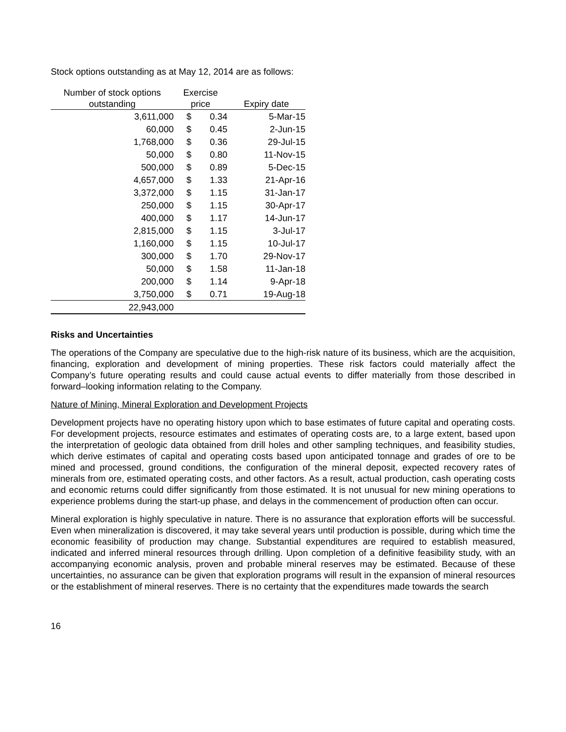Stock options outstanding as at May 12, 2014 are as follows:
| Number of stock options outstanding | Exercise price | | Expiry date |
| --- | --- | --- | --- |
| 3,611,000 | $ | 0.34 | 5-Mar-15 |
| 60,000 | $ | 0.45 | 2-Jun-15 |
| 1,768,000 | $ | 0.36 | 29-Jul-15 |
| 50,000 | $ | 0.80 | 11-Nov-15 |
| 500,000 | $ | 0.89 | 5-Dec-15 |
| 4,657,000 | $ | 1.33 | 21-Apr-16 |
| 3,372,000 | $ | 1.15 | 31-Jan-17 |
| 250,000 | $ | 1.15 | 30-Apr-17 |
| 400,000 | $ | 1.17 | 14-Jun-17 |
| 2,815,000 | $ | 1.15 | 3-Jul-17 |
| 1,160,000 | $ | 1.15 | 10-Jul-17 |
| 300,000 | $ | 1.70 | 29-Nov-17 |
| 50,000 | $ | 1.58 | 11-Jan-18 |
| 200,000 | $ | 1.14 | 9-Apr-18 |
| 3,750,000 | $ | 0.71 | 19-Aug-18 |
| 22,943,000 | | | |
Risks and Uncertainties
The operations of the Company are speculative due to the high-risk nature of its business, which are the acquisition, financing, exploration and development of mining properties. These risk factors could materially affect the Company’s future operating results and could cause actual events to differ materially from those described in forward–looking information relating to the Company.
Nature of Mining, Mineral Exploration and Development Projects
Development projects have no operating history upon which to base estimates of future capital and operating costs. For development projects, resource estimates and estimates of operating costs are, to a large extent, based upon the interpretation of geologic data obtained from drill holes and other sampling techniques, and feasibility studies, which derive estimates of capital and operating costs based upon anticipated tonnage and grades of ore to be mined and processed, ground conditions, the configuration of the mineral deposit, expected recovery rates of minerals from ore, estimated operating costs, and other factors. As a result, actual production, cash operating costs and economic returns could differ significantly from those estimated. It is not unusual for new mining operations to experience problems during the start-up phase, and delays in the commencement of production often can occur.
Mineral exploration is highly speculative in nature. There is no assurance that exploration efforts will be successful. Even when mineralization is discovered, it may take several years until production is possible, during which time the economic feasibility of production may change. Substantial expenditures are required to establish measured, indicated and inferred mineral resources through drilling. Upon completion of a definitive feasibility study, with an accompanying economic analysis, proven and probable mineral reserves may be estimated. Because of these uncertainties, no assurance can be given that exploration programs will result in the expansion of mineral resources or the establishment of mineral reserves. There is no certainty that the expenditures made towards the search
16